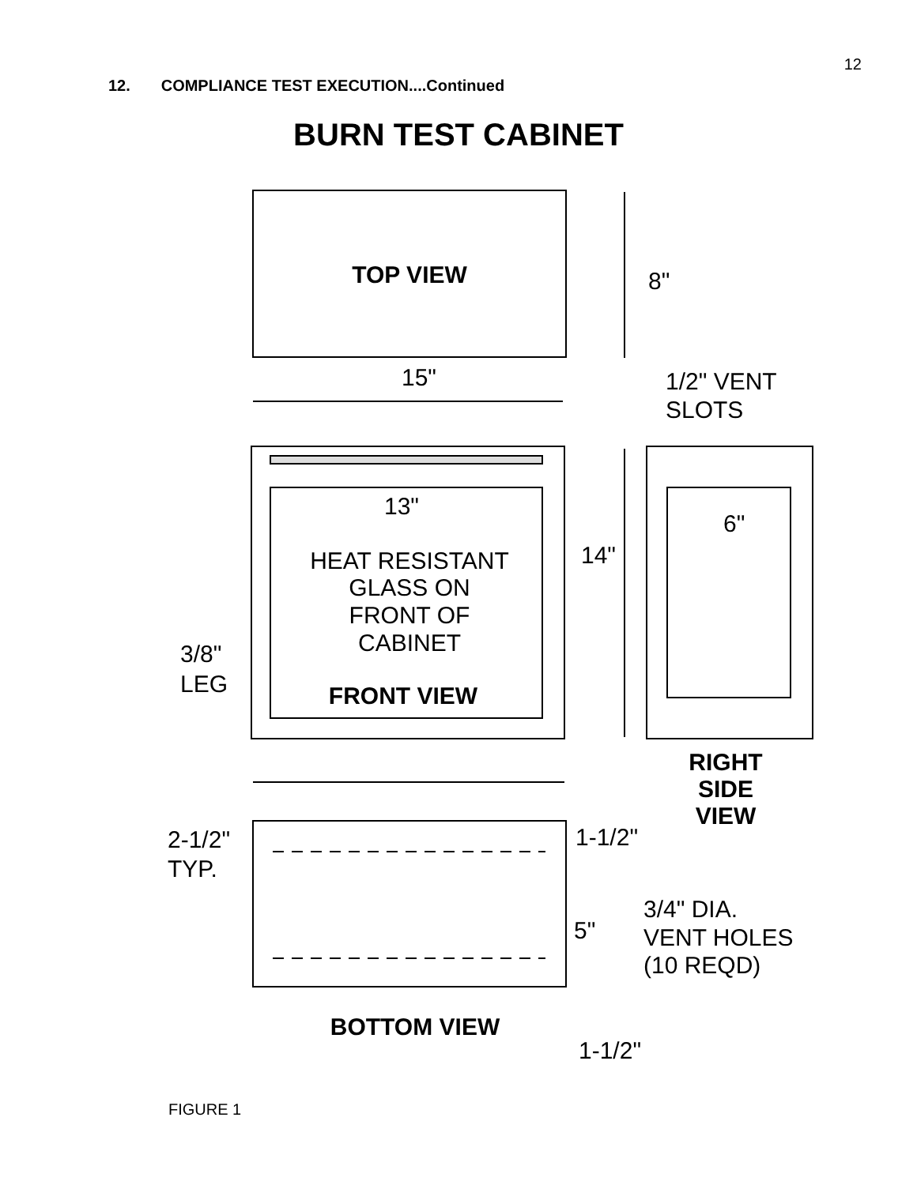12
12. COMPLIANCE TEST EXECUTION....Continued
BURN TEST CABINET
TOP VIEW
8"
15"
1/2" VENT
SLOTS
13"
HEAT RESISTANT
GLASS ON
FRONT OF
CABINET
FRONT VIEW
14"
6"
3/8"
LEG
RIGHT
SIDE
VIEW
2-1/2"
TYP.
1-1/2"
5"
3/4" DIA.
VENT HOLES
(10 REQD)
BOTTOM VIEW
1-1/2"
FIGURE 1